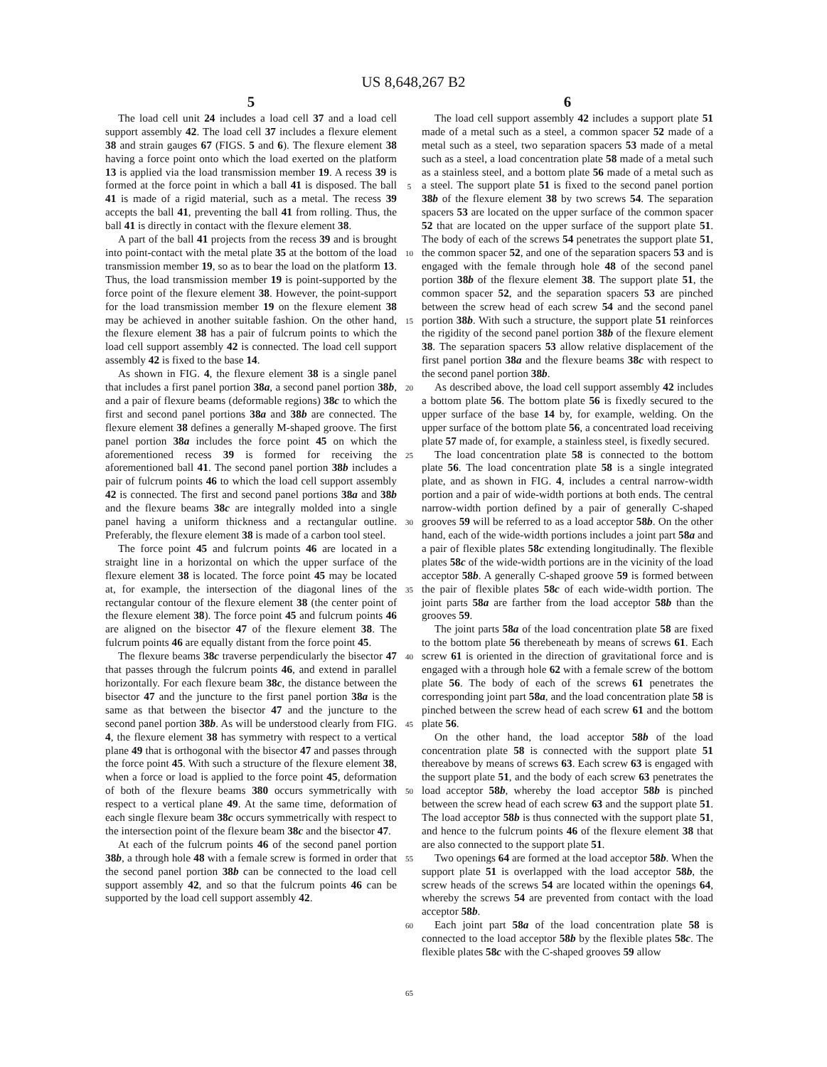US 8,648,267 B2
5
The load cell unit 24 includes a load cell 37 and a load cell support assembly 42. The load cell 37 includes a flexure element 38 and strain gauges 67 (FIGS. 5 and 6). The flexure element 38 having a force point onto which the load exerted on the platform 13 is applied via the load transmission member 19. A recess 39 is formed at the force point in which a ball 41 is disposed. The ball 41 is made of a rigid material, such as a metal. The recess 39 accepts the ball 41, preventing the ball 41 from rolling. Thus, the ball 41 is directly in contact with the flexure element 38.
A part of the ball 41 projects from the recess 39 and is brought into point-contact with the metal plate 35 at the bottom of the load transmission member 19, so as to bear the load on the platform 13. Thus, the load transmission member 19 is point-supported by the force point of the flexure element 38. However, the point-support for the load transmission member 19 on the flexure element 38 may be achieved in another suitable fashion. On the other hand, the flexure element 38 has a pair of fulcrum points to which the load cell support assembly 42 is connected. The load cell support assembly 42 is fixed to the base 14.
As shown in FIG. 4, the flexure element 38 is a single panel that includes a first panel portion 38a, a second panel portion 38b, and a pair of flexure beams (deformable regions) 38c to which the first and second panel portions 38a and 38b are connected. The flexure element 38 defines a generally M-shaped groove. The first panel portion 38a includes the force point 45 on which the aforementioned recess 39 is formed for receiving the aforementioned ball 41. The second panel portion 38b includes a pair of fulcrum points 46 to which the load cell support assembly 42 is connected. The first and second panel portions 38a and 38b and the flexure beams 38c are integrally molded into a single panel having a uniform thickness and a rectangular outline. Preferably, the flexure element 38 is made of a carbon tool steel.
The force point 45 and fulcrum points 46 are located in a straight line in a horizontal on which the upper surface of the flexure element 38 is located. The force point 45 may be located at, for example, the intersection of the diagonal lines of the rectangular contour of the flexure element 38 (the center point of the flexure element 38). The force point 45 and fulcrum points 46 are aligned on the bisector 47 of the flexure element 38. The fulcrum points 46 are equally distant from the force point 45.
The flexure beams 38c traverse perpendicularly the bisector 47 that passes through the fulcrum points 46, and extend in parallel horizontally. For each flexure beam 38c, the distance between the bisector 47 and the juncture to the first panel portion 38a is the same as that between the bisector 47 and the juncture to the second panel portion 38b. As will be understood clearly from FIG. 4, the flexure element 38 has symmetry with respect to a vertical plane 49 that is orthogonal with the bisector 47 and passes through the force point 45. With such a structure of the flexure element 38, when a force or load is applied to the force point 45, deformation of both of the flexure beams 380 occurs symmetrically with respect to a vertical plane 49. At the same time, deformation of each single flexure beam 38c occurs symmetrically with respect to the intersection point of the flexure beam 38c and the bisector 47.
At each of the fulcrum points 46 of the second panel portion 38b, a through hole 48 with a female screw is formed in order that the second panel portion 38b can be connected to the load cell support assembly 42, and so that the fulcrum points 46 can be supported by the load cell support assembly 42.
5
10
15
20
25
30
35
40
45
50
55
60
65
6
The load cell support assembly 42 includes a support plate 51 made of a metal such as a steel, a common spacer 52 made of a metal such as a steel, two separation spacers 53 made of a metal such as a steel, a load concentration plate 58 made of a metal such as a stainless steel, and a bottom plate 56 made of a metal such as a steel. The support plate 51 is fixed to the second panel portion 38b of the flexure element 38 by two screws 54. The separation spacers 53 are located on the upper surface of the common spacer 52 that are located on the upper surface of the support plate 51. The body of each of the screws 54 penetrates the support plate 51, the common spacer 52, and one of the separation spacers 53 and is engaged with the female through hole 48 of the second panel portion 38b of the flexure element 38. The support plate 51, the common spacer 52, and the separation spacers 53 are pinched between the screw head of each screw 54 and the second panel portion 38b. With such a structure, the support plate 51 reinforces the rigidity of the second panel portion 38b of the flexure element 38. The separation spacers 53 allow relative displacement of the first panel portion 38a and the flexure beams 38c with respect to the second panel portion 38b.
As described above, the load cell support assembly 42 includes a bottom plate 56. The bottom plate 56 is fixedly secured to the upper surface of the base 14 by, for example, welding. On the upper surface of the bottom plate 56, a concentrated load receiving plate 57 made of, for example, a stainless steel, is fixedly secured.
The load concentration plate 58 is connected to the bottom plate 56. The load concentration plate 58 is a single integrated plate, and as shown in FIG. 4, includes a central narrow-width portion and a pair of wide-width portions at both ends. The central narrow-width portion defined by a pair of generally C-shaped grooves 59 will be referred to as a load acceptor 58b. On the other hand, each of the wide-width portions includes a joint part 58a and a pair of flexible plates 58c extending longitudinally. The flexible plates 58c of the wide-width portions are in the vicinity of the load acceptor 58b. A generally C-shaped groove 59 is formed between the pair of flexible plates 58c of each wide-width portion. The joint parts 58a are farther from the load acceptor 58b than the grooves 59.
The joint parts 58a of the load concentration plate 58 are fixed to the bottom plate 56 therebeneath by means of screws 61. Each screw 61 is oriented in the direction of gravitational force and is engaged with a through hole 62 with a female screw of the bottom plate 56. The body of each of the screws 61 penetrates the corresponding joint part 58a, and the load concentration plate 58 is pinched between the screw head of each screw 61 and the bottom plate 56.
On the other hand, the load acceptor 58b of the load concentration plate 58 is connected with the support plate 51 thereabove by means of screws 63. Each screw 63 is engaged with the support plate 51, and the body of each screw 63 penetrates the load acceptor 58b, whereby the load acceptor 58b is pinched between the screw head of each screw 63 and the support plate 51. The load acceptor 58b is thus connected with the support plate 51, and hence to the fulcrum points 46 of the flexure element 38 that are also connected to the support plate 51.
Two openings 64 are formed at the load acceptor 58b. When the support plate 51 is overlapped with the load acceptor 58b, the screw heads of the screws 54 are located within the openings 64, whereby the screws 54 are prevented from contact with the load acceptor 58b.
Each joint part 58a of the load concentration plate 58 is connected to the load acceptor 58b by the flexible plates 58c. The flexible plates 58c with the C-shaped grooves 59 allow